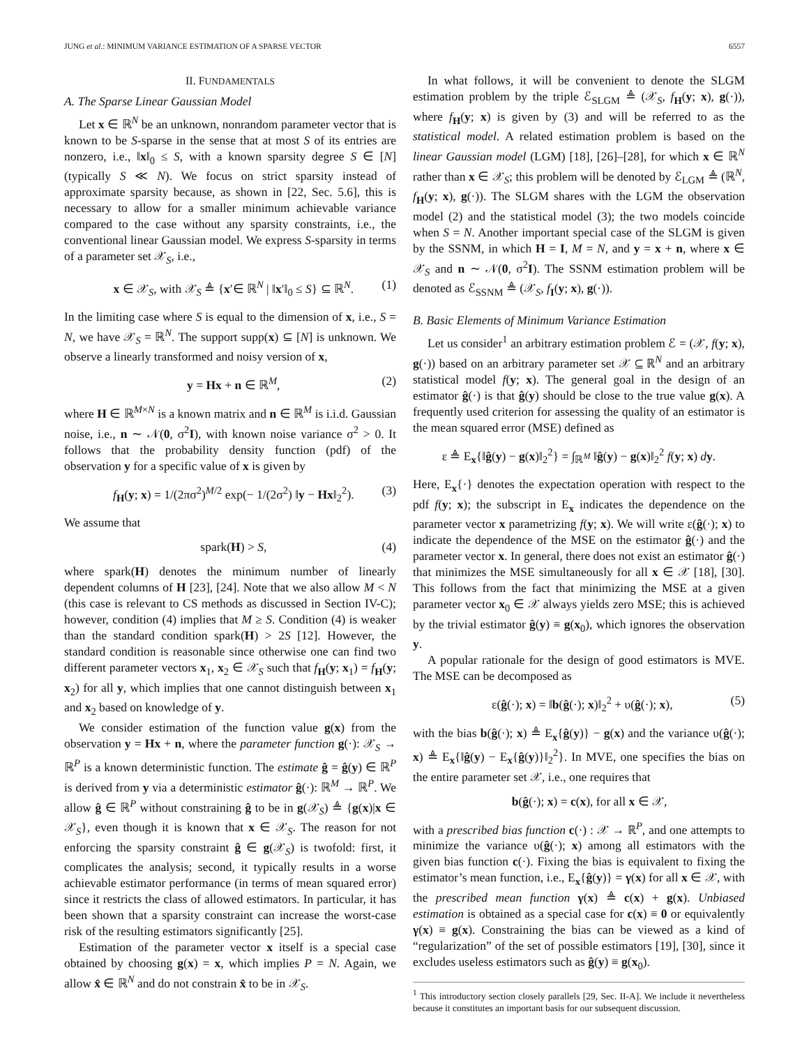JUNG et al.: MINIMUM VARIANCE ESTIMATION OF A SPARSE VECTOR 6557
II. FUNDAMENTALS
A. The Sparse Linear Gaussian Model
Let x ∈ ℝ<sup>N</sup> be an unknown, nonrandom parameter vector that is known to be S-sparse in the sense that at most S of its entries are nonzero, i.e., ‖x‖<sub>0</sub> ≤ S, with a known sparsity degree S ∈ [N] (typically S ≪ N). We focus on strict sparsity instead of approximate sparsity because, as shown in [22, Sec. 5.6], this is necessary to allow for a smaller minimum achievable variance compared to the case without any sparsity constraints, i.e., the conventional linear Gaussian model. We express S-sparsity in terms of a parameter set 𝒳<sub>S</sub>, i.e.,
x ∈ 𝒳<sub>S</sub>, with 𝒳<sub>S</sub> ≜ {x′∈ ℝ<sup>N</sup> | ‖x′‖<sub>0</sub> ≤ S} ⊆ ℝ<sup>N</sup>. (1)
In the limiting case where S is equal to the dimension of x, i.e., S = N, we have 𝒳<sub>S</sub> = ℝ<sup>N</sup>. The support supp(x) ⊆ [N] is unknown. We observe a linearly transformed and noisy version of x,
y = Hx + n ∈ ℝ<sup>M</sup>, (2)
where H ∈ ℝ<sup>M×N</sup> is a known matrix and n ∈ ℝ<sup>M</sup> is i.i.d. Gaussian noise, i.e., n ∼ 𝒩(0, σ<sup>2</sup>I), with known noise variance σ<sup>2</sup> > 0. It follows that the probability density function (pdf) of the observation y for a specific value of x is given by
f<sub>H</sub>(y; x) = 1/(2πσ<sup>2</sup>)<sup>M/2</sup> exp(− 1/(2σ<sup>2</sup>) ‖y − Hx‖<sub>2</sub><sup>2</sup>). (3)
We assume that
spark(H) > S, (4)
where spark(H) denotes the minimum number of linearly dependent columns of H [23], [24]. Note that we also allow M < N (this case is relevant to CS methods as discussed in Section IV-C); however, condition (4) implies that M ≥ S. Condition (4) is weaker than the standard condition spark(H) > 2S [12]. However, the standard condition is reasonable since otherwise one can find two different parameter vectors x<sub>1</sub>, x<sub>2</sub> ∈ 𝒳<sub>S</sub> such that f<sub>H</sub>(y; x<sub>1</sub>) = f<sub>H</sub>(y; x<sub>2</sub>) for all y, which implies that one cannot distinguish between x<sub>1</sub> and x<sub>2</sub> based on knowledge of y.
We consider estimation of the function value g(x) from the observation y = Hx + n, where the parameter function g(·): 𝒳<sub>S</sub> → ℝ<sup>P</sup> is a known deterministic function. The estimate ĝ = ĝ(y) ∈ ℝ<sup>P</sup> is derived from y via a deterministic estimator ĝ(·): ℝ<sup>M</sup> → ℝ<sup>P</sup>. We allow ĝ ∈ ℝ<sup>P</sup> without constraining ĝ to be in g(𝒳<sub>S</sub>) ≜ {g(x)|x ∈ 𝒳<sub>S</sub>}, even though it is known that x ∈ 𝒳<sub>S</sub>. The reason for not enforcing the sparsity constraint ĝ ∈ g(𝒳<sub>S</sub>) is twofold: first, it complicates the analysis; second, it typically results in a worse achievable estimator performance (in terms of mean squared error) since it restricts the class of allowed estimators. In particular, it has been shown that a sparsity constraint can increase the worst-case risk of the resulting estimators significantly [25].
Estimation of the parameter vector x itself is a special case obtained by choosing g(x) = x, which implies P = N. Again, we allow x̂ ∈ ℝ<sup>N</sup> and do not constrain x̂ to be in 𝒳<sub>S</sub>.
In what follows, it will be convenient to denote the SLGM estimation problem by the triple ℰ<sub>SLGM</sub> ≜ (𝒳<sub>S</sub>, f<sub>H</sub>(y; x), g(·)), where f<sub>H</sub>(y; x) is given by (3) and will be referred to as the statistical model. A related estimation problem is based on the linear Gaussian model (LGM) [18], [26]–[28], for which x ∈ ℝ<sup>N</sup> rather than x ∈ 𝒳<sub>S</sub>; this problem will be denoted by ℰ<sub>LGM</sub> ≜ (ℝ<sup>N</sup>, f<sub>H</sub>(y; x), g(·)). The SLGM shares with the LGM the observation model (2) and the statistical model (3); the two models coincide when S = N. Another important special case of the SLGM is given by the SSNM, in which H = I, M = N, and y = x + n, where x ∈ 𝒳<sub>S</sub> and n ∼ 𝒩(0, σ<sup>2</sup>I). The SSNM estimation problem will be denoted as ℰ<sub>SSNM</sub> ≜ (𝒳<sub>S</sub>, f<sub>I</sub>(y; x), g(·)).
B. Basic Elements of Minimum Variance Estimation
Let us consider<sup>1</sup> an arbitrary estimation problem ℰ = (𝒳, f(y; x), g(·)) based on an arbitrary parameter set 𝒳 ⊆ ℝ<sup>N</sup> and an arbitrary statistical model f(y; x). The general goal in the design of an estimator ĝ(·) is that ĝ(y) should be close to the true value g(x). A frequently used criterion for assessing the quality of an estimator is the mean squared error (MSE) defined as
ε ≜ E<sub>x</sub>{‖ĝ(y) − g(x)‖<sub>2</sub><sup>2</sup>} = ∫<sub>ℝ<sup>M</sup></sub> ‖ĝ(y) − g(x)‖<sub>2</sub><sup>2</sup> f(y; x) dy.
Here, E<sub>x</sub>{·} denotes the expectation operation with respect to the pdf f(y; x); the subscript in E<sub>x</sub> indicates the dependence on the parameter vector x parametrizing f(y; x). We will write ε(ĝ(·); x) to indicate the dependence of the MSE on the estimator ĝ(·) and the parameter vector x. In general, there does not exist an estimator ĝ(·) that minimizes the MSE simultaneously for all x ∈ 𝒳 [18], [30]. This follows from the fact that minimizing the MSE at a given parameter vector x<sub>0</sub> ∈ 𝒳 always yields zero MSE; this is achieved by the trivial estimator ĝ(y) ≡ g(x<sub>0</sub>), which ignores the observation y.
A popular rationale for the design of good estimators is MVE. The MSE can be decomposed as
ε(ĝ(·); x) = ‖b(ĝ(·); x)‖<sub>2</sub><sup>2</sup> + υ(ĝ(·); x), (5)
with the bias b(ĝ(·); x) ≜ E<sub>x</sub>{ĝ(y)} − g(x) and the variance υ(ĝ(·); x) ≜ E<sub>x</sub>{‖ĝ(y) − E<sub>x</sub>{ĝ(y)}‖<sub>2</sub><sup>2</sup>}. In MVE, one specifies the bias on the entire parameter set 𝒳, i.e., one requires that
b(ĝ(·); x) = c(x), for all x ∈ 𝒳,
with a prescribed bias function c(·) : 𝒳 → ℝ<sup>P</sup>, and one attempts to minimize the variance υ(ĝ(·); x) among all estimators with the given bias function c(·). Fixing the bias is equivalent to fixing the estimator’s mean function, i.e., E<sub>x</sub>{ĝ(y)} = γ(x) for all x ∈ 𝒳, with the prescribed mean function γ(x) ≜ c(x) + g(x). Unbiased estimation is obtained as a special case for c(x) ≡ 0 or equivalently γ(x) ≡ g(x). Constraining the bias can be viewed as a kind of “regularization” of the set of possible estimators [19], [30], since it excludes useless estimators such as ĝ(y) ≡ g(x<sub>0</sub>).
<sup>1</sup> This introductory section closely parallels [29, Sec. II-A]. We include it nevertheless because it constitutes an important basis for our subsequent discussion.